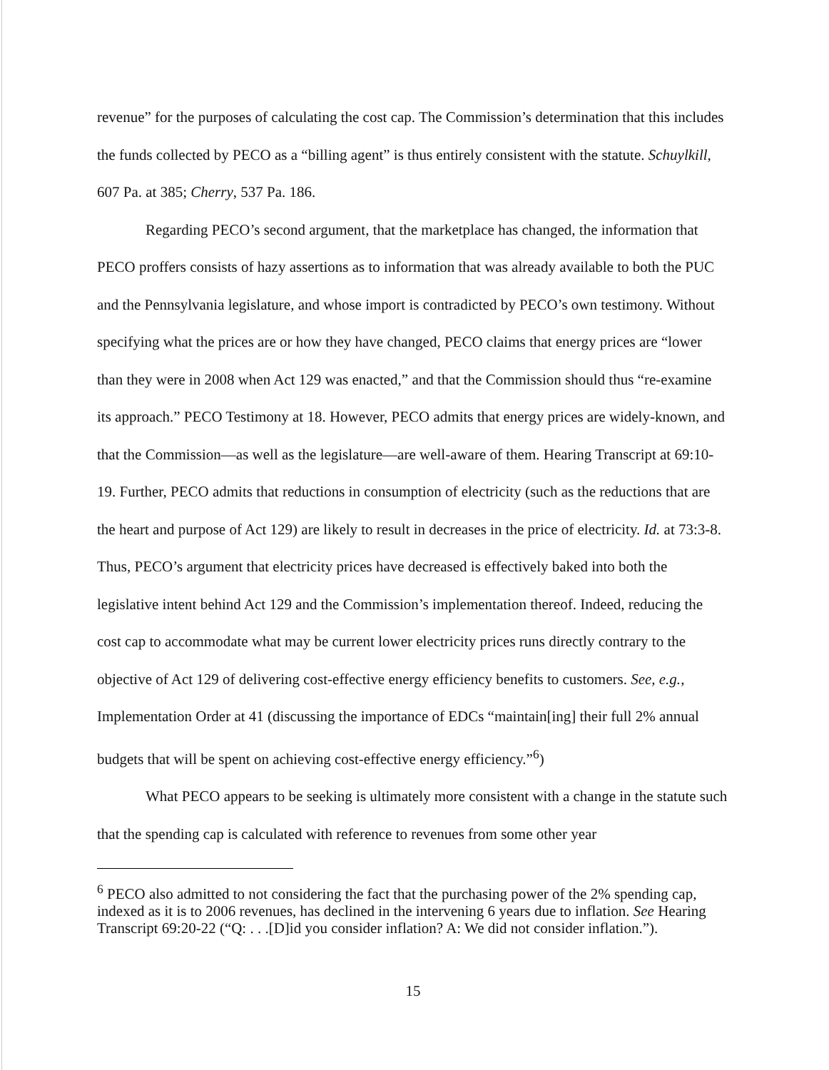revenue” for the purposes of calculating the cost cap. The Commission’s determination that this includes the funds collected by PECO as a “billing agent” is thus entirely consistent with the statute. Schuylkill, 607 Pa. at 385; Cherry, 537 Pa. 186.
Regarding PECO’s second argument, that the marketplace has changed, the information that PECO proffers consists of hazy assertions as to information that was already available to both the PUC and the Pennsylvania legislature, and whose import is contradicted by PECO’s own testimony. Without specifying what the prices are or how they have changed, PECO claims that energy prices are “lower than they were in 2008 when Act 129 was enacted,” and that the Commission should thus “re-examine its approach.” PECO Testimony at 18. However, PECO admits that energy prices are widely-known, and that the Commission—as well as the legislature—are well-aware of them. Hearing Transcript at 69:10-19. Further, PECO admits that reductions in consumption of electricity (such as the reductions that are the heart and purpose of Act 129) are likely to result in decreases in the price of electricity. Id. at 73:3-8. Thus, PECO’s argument that electricity prices have decreased is effectively baked into both the legislative intent behind Act 129 and the Commission’s implementation thereof. Indeed, reducing the cost cap to accommodate what may be current lower electricity prices runs directly contrary to the objective of Act 129 of delivering cost-effective energy efficiency benefits to customers. See, e.g., Implementation Order at 41 (discussing the importance of EDCs “maintain[ing] their full 2% annual budgets that will be spent on achieving cost-effective energy efficiency.”<sup>6</sup>)
What PECO appears to be seeking is ultimately more consistent with a change in the statute such that the spending cap is calculated with reference to revenues from some other year
<sup>6</sup> PECO also admitted to not considering the fact that the purchasing power of the 2% spending cap, indexed as it is to 2006 revenues, has declined in the intervening 6 years due to inflation. See Hearing Transcript 69:20-22 (“Q: . . .[D]id you consider inflation? A: We did not consider inflation.”).
15